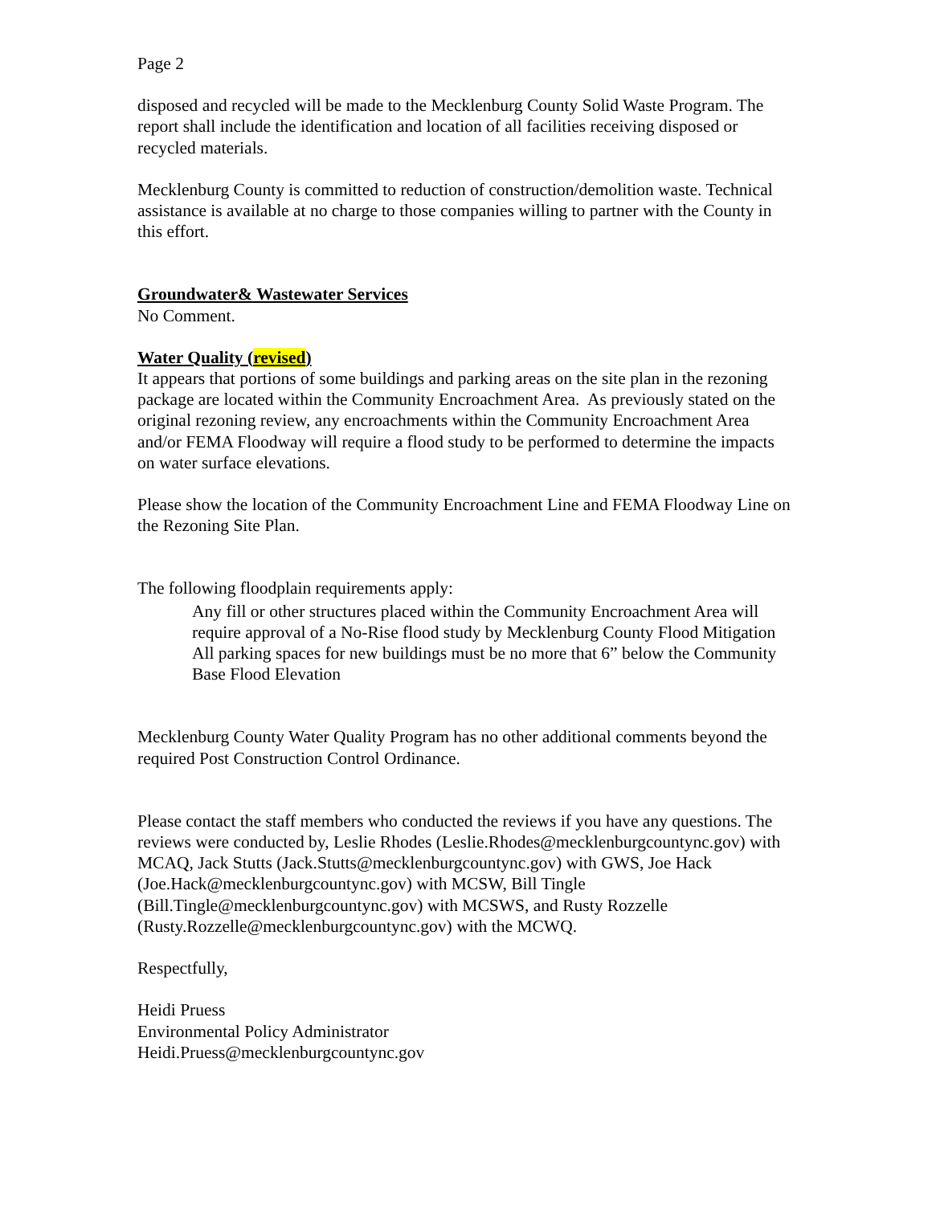Page 2
disposed and recycled will be made to the Mecklenburg County Solid Waste Program. The report shall include the identification and location of all facilities receiving disposed or recycled materials.
Mecklenburg County is committed to reduction of construction/demolition waste. Technical assistance is available at no charge to those companies willing to partner with the County in this effort.
Groundwater& Wastewater Services
No Comment.
Water Quality (revised)
It appears that portions of some buildings and parking areas on the site plan in the rezoning package are located within the Community Encroachment Area. As previously stated on the original rezoning review, any encroachments within the Community Encroachment Area and/or FEMA Floodway will require a flood study to be performed to determine the impacts on water surface elevations.
Please show the location of the Community Encroachment Line and FEMA Floodway Line on the Rezoning Site Plan.
The following floodplain requirements apply:
Any fill or other structures placed within the Community Encroachment Area will require approval of a No-Rise flood study by Mecklenburg County Flood Mitigation
All parking spaces for new buildings must be no more that 6” below the Community Base Flood Elevation
Mecklenburg County Water Quality Program has no other additional comments beyond the required Post Construction Control Ordinance.
Please contact the staff members who conducted the reviews if you have any questions. The reviews were conducted by, Leslie Rhodes (Leslie.Rhodes@mecklenburgcountync.gov) with MCAQ, Jack Stutts (Jack.Stutts@mecklenburgcountync.gov) with GWS, Joe Hack (Joe.Hack@mecklenburgcountync.gov) with MCSW, Bill Tingle (Bill.Tingle@mecklenburgcountync.gov) with MCSWS, and Rusty Rozzelle (Rusty.Rozzelle@mecklenburgcountync.gov) with the MCWQ.
Respectfully,
Heidi Pruess
Environmental Policy Administrator
Heidi.Pruess@mecklenburgcountync.gov